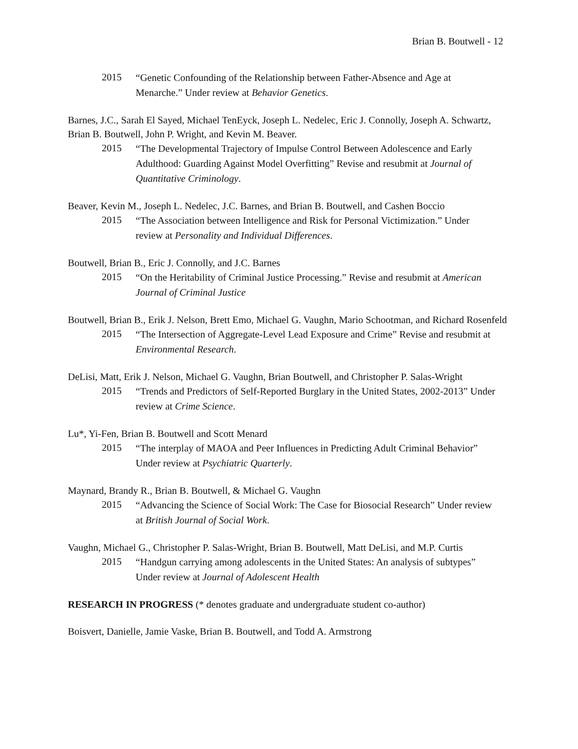Brian B. Boutwell - 12
2015
“Genetic Confounding of the Relationship between Father-Absence and Age at Menarche.” Under review at Behavior Genetics.
Barnes, J.C., Sarah El Sayed, Michael TenEyck, Joseph L. Nedelec, Eric J. Connolly, Joseph A. Schwartz, Brian B. Boutwell, John P. Wright, and Kevin M. Beaver.
2015
“The Developmental Trajectory of Impulse Control Between Adolescence and Early Adulthood: Guarding Against Model Overfitting” Revise and resubmit at Journal of Quantitative Criminology.
Beaver, Kevin M., Joseph L. Nedelec, J.C. Barnes, and Brian B. Boutwell, and Cashen Boccio
2015
“The Association between Intelligence and Risk for Personal Victimization.” Under review at Personality and Individual Differences.
Boutwell, Brian B., Eric J. Connolly, and J.C. Barnes
2015
“On the Heritability of Criminal Justice Processing.” Revise and resubmit at American Journal of Criminal Justice
Boutwell, Brian B., Erik J. Nelson, Brett Emo, Michael G. Vaughn, Mario Schootman, and Richard Rosenfeld
2015
“The Intersection of Aggregate-Level Lead Exposure and Crime” Revise and resubmit at Environmental Research.
DeLisi, Matt, Erik J. Nelson, Michael G. Vaughn, Brian Boutwell, and Christopher P. Salas-Wright
2015
“Trends and Predictors of Self-Reported Burglary in the United States, 2002-2013” Under review at Crime Science.
Lu*, Yi-Fen, Brian B. Boutwell and Scott Menard
2015
“The interplay of MAOA and Peer Influences in Predicting Adult Criminal Behavior” Under review at Psychiatric Quarterly.
Maynard, Brandy R., Brian B. Boutwell, & Michael G. Vaughn
2015
“Advancing the Science of Social Work: The Case for Biosocial Research” Under review at British Journal of Social Work.
Vaughn, Michael G., Christopher P. Salas-Wright, Brian B. Boutwell, Matt DeLisi, and M.P. Curtis
2015
“Handgun carrying among adolescents in the United States: An analysis of subtypes” Under review at Journal of Adolescent Health
RESEARCH IN PROGRESS (* denotes graduate and undergraduate student co-author)
Boisvert, Danielle, Jamie Vaske, Brian B. Boutwell, and Todd A. Armstrong